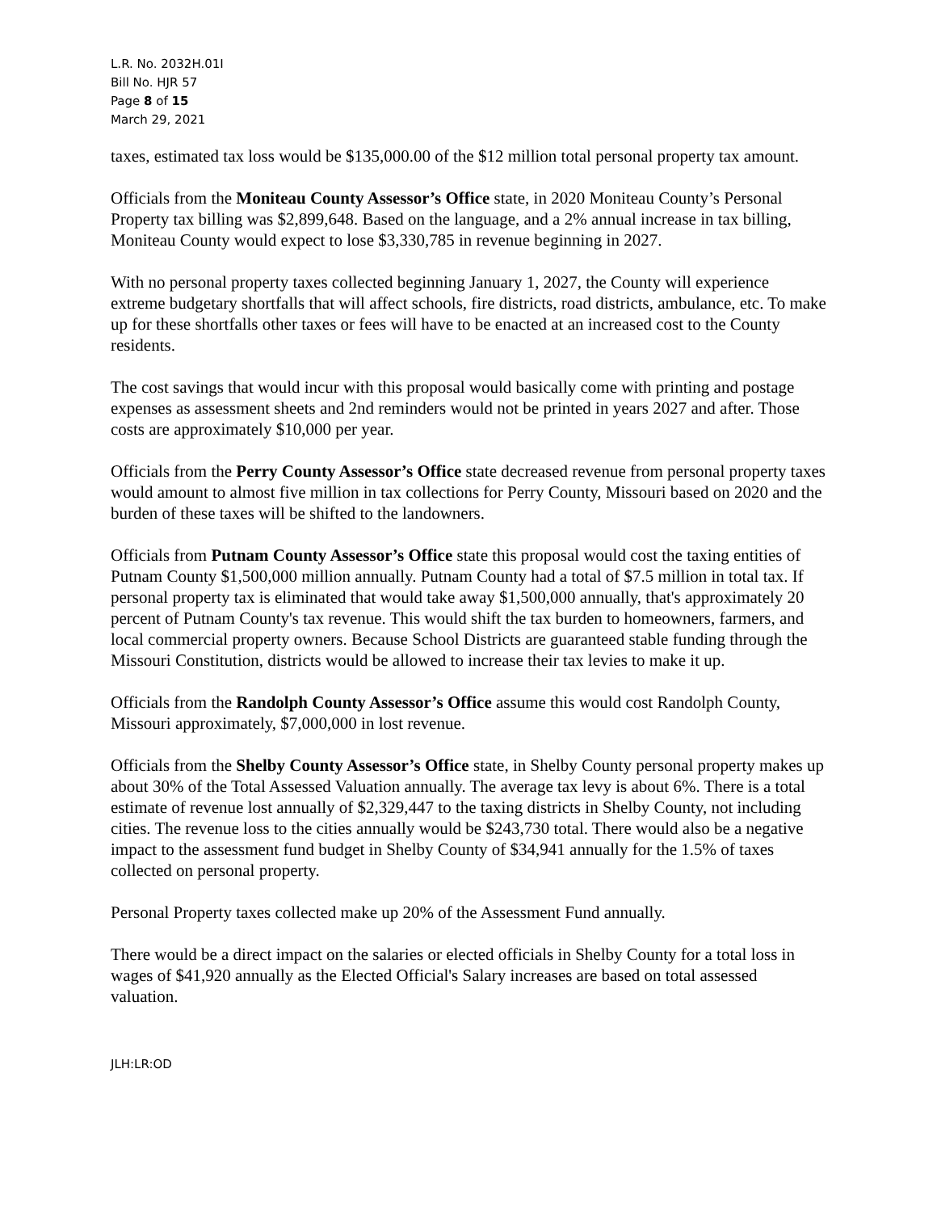L.R. No. 2032H.01I
Bill No. HJR 57
Page 8 of 15
March 29, 2021
taxes, estimated tax loss would be $135,000.00 of the $12 million total personal property tax amount.
Officials from the Moniteau County Assessor’s Office state, in 2020 Moniteau County’s Personal Property tax billing was $2,899,648. Based on the language, and a 2% annual increase in tax billing, Moniteau County would expect to lose $3,330,785 in revenue beginning in 2027.
With no personal property taxes collected beginning January 1, 2027, the County will experience extreme budgetary shortfalls that will affect schools, fire districts, road districts, ambulance, etc. To make up for these shortfalls other taxes or fees will have to be enacted at an increased cost to the County residents.
The cost savings that would incur with this proposal would basically come with printing and postage expenses as assessment sheets and 2nd reminders would not be printed in years 2027 and after. Those costs are approximately $10,000 per year.
Officials from the Perry County Assessor’s Office state decreased revenue from personal property taxes would amount to almost five million in tax collections for Perry County, Missouri based on 2020 and the burden of these taxes will be shifted to the landowners.
Officials from Putnam County Assessor’s Office state this proposal would cost the taxing entities of Putnam County $1,500,000 million annually. Putnam County had a total of $7.5 million in total tax. If personal property tax is eliminated that would take away $1,500,000 annually, that's approximately 20 percent of Putnam County's tax revenue. This would shift the tax burden to homeowners, farmers, and local commercial property owners. Because School Districts are guaranteed stable funding through the Missouri Constitution, districts would be allowed to increase their tax levies to make it up.
Officials from the Randolph County Assessor’s Office assume this would cost Randolph County, Missouri approximately, $7,000,000 in lost revenue.
Officials from the Shelby County Assessor’s Office state, in Shelby County personal property makes up about 30% of the Total Assessed Valuation annually. The average tax levy is about 6%. There is a total estimate of revenue lost annually of $2,329,447 to the taxing districts in Shelby County, not including cities. The revenue loss to the cities annually would be $243,730 total. There would also be a negative impact to the assessment fund budget in Shelby County of $34,941 annually for the 1.5% of taxes collected on personal property.
Personal Property taxes collected make up 20% of the Assessment Fund annually.
There would be a direct impact on the salaries or elected officials in Shelby County for a total loss in wages of $41,920 annually as the Elected Official's Salary increases are based on total assessed valuation.
JLH:LR:OD